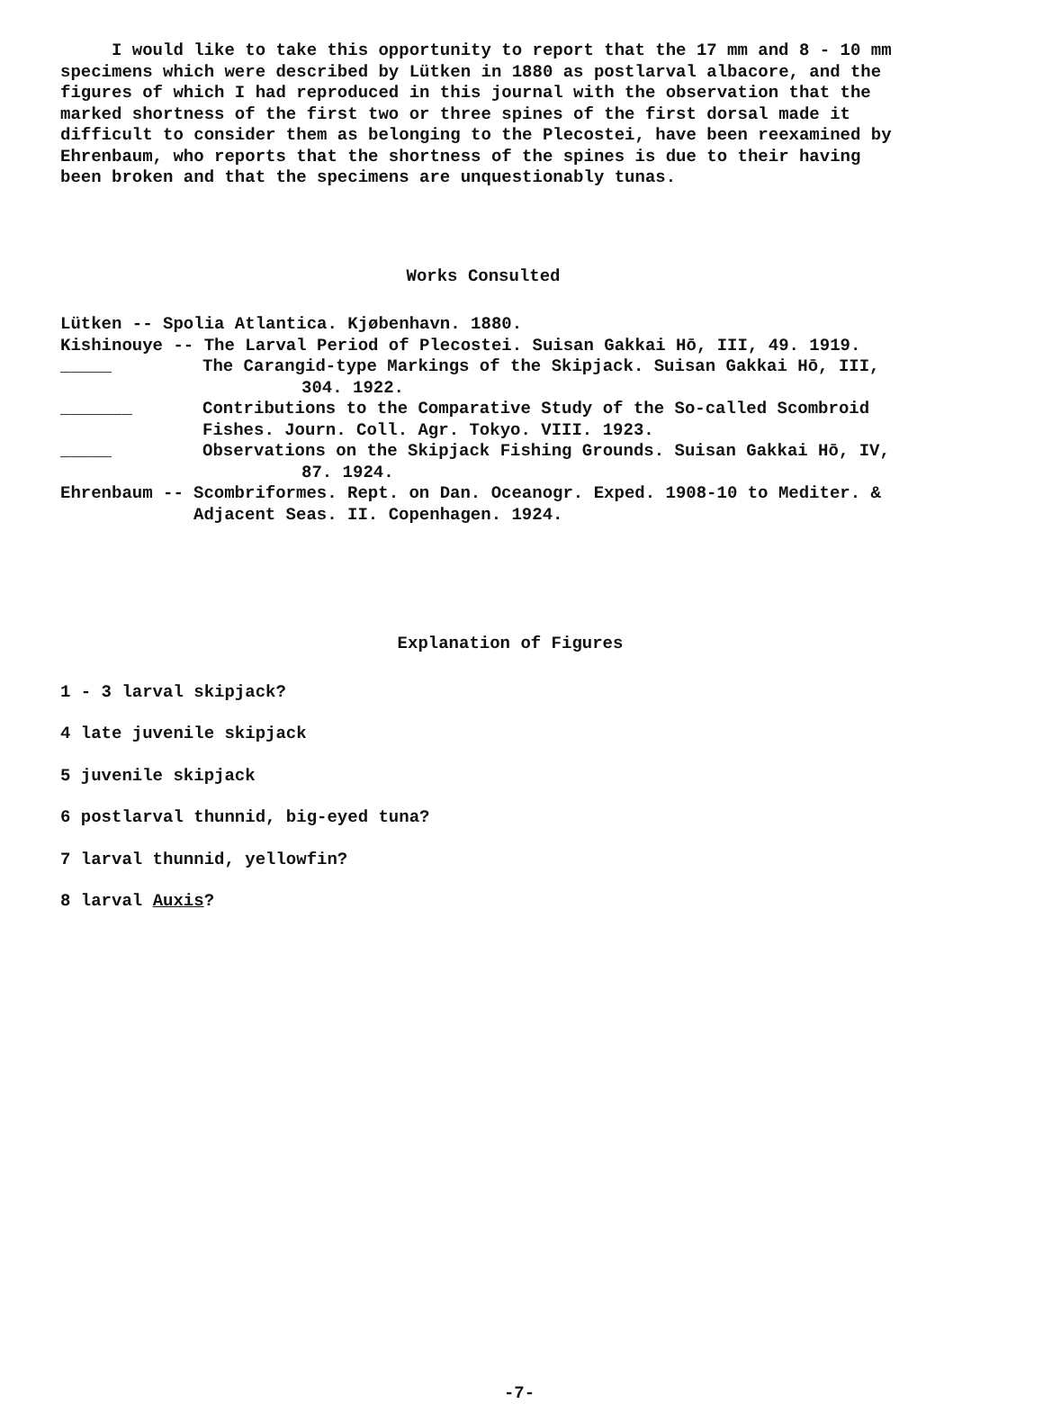I would like to take this opportunity to report that the 17 mm and 8 - 10 mm specimens which were described by Lütken in 1880 as postlarval albacore, and the figures of which I had reproduced in this journal with the observation that the marked shortness of the first two or three spines of the first dorsal made it difficult to consider them as belonging to the Plecostei, have been reexamined by Ehrenbaum, who reports that the shortness of the spines is due to their having been broken and that the specimens are unquestionably tunas.
Works Consulted
Lütken -- Spolia Atlantica. Kjøbenhavn. 1880.
Kishinouye -- The Larval Period of Plecostei. Suisan Gakkai Hō, III, 49. 1919.
_____ The Carangid-type Markings of the Skipjack. Suisan Gakkai Hō, III,
304. 1922.
_______ Contributions to the Comparative Study of the So-called Scombroid Fishes. Journ. Coll. Agr. Tokyo. VIII. 1923.
_____ Observations on the Skipjack Fishing Grounds. Suisan Gakkai Hō, IV,
87. 1924.
Ehrenbaum -- Scombriformes. Rept. on Dan. Oceanogr. Exped. 1908-10 to Mediter. & Adjacent Seas. II. Copenhagen. 1924.
Explanation of Figures
1 - 3 larval skipjack?
4 late juvenile skipjack
5 juvenile skipjack
6 postlarval thunnid, big-eyed tuna?
7 larval thunnid, yellowfin?
8 larval Auxis?
-7-